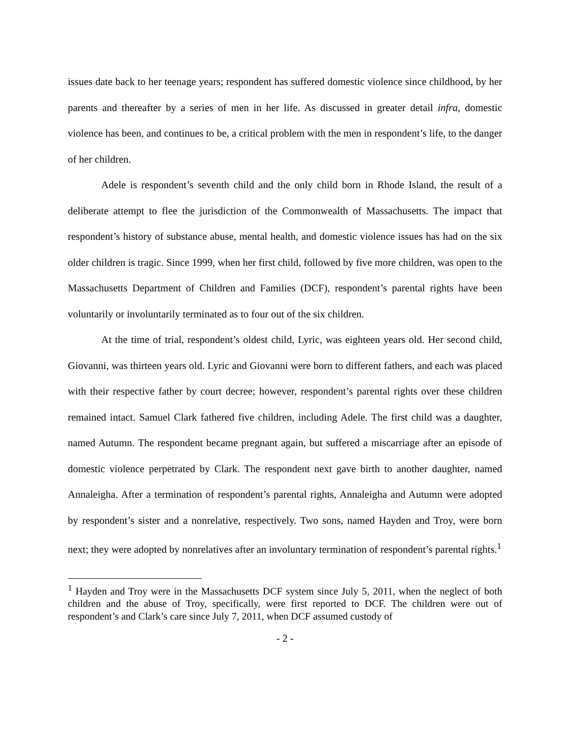issues date back to her teenage years; respondent has suffered domestic violence since childhood, by her parents and thereafter by a series of men in her life. As discussed in greater detail infra, domestic violence has been, and continues to be, a critical problem with the men in respondent’s life, to the danger of her children.
Adele is respondent’s seventh child and the only child born in Rhode Island, the result of a deliberate attempt to flee the jurisdiction of the Commonwealth of Massachusetts. The impact that respondent’s history of substance abuse, mental health, and domestic violence issues has had on the six older children is tragic. Since 1999, when her first child, followed by five more children, was open to the Massachusetts Department of Children and Families (DCF), respondent’s parental rights have been voluntarily or involuntarily terminated as to four out of the six children.
At the time of trial, respondent’s oldest child, Lyric, was eighteen years old. Her second child, Giovanni, was thirteen years old. Lyric and Giovanni were born to different fathers, and each was placed with their respective father by court decree; however, respondent’s parental rights over these children remained intact. Samuel Clark fathered five children, including Adele. The first child was a daughter, named Autumn. The respondent became pregnant again, but suffered a miscarriage after an episode of domestic violence perpetrated by Clark. The respondent next gave birth to another daughter, named Annaleigha. After a termination of respondent’s parental rights, Annaleigha and Autumn were adopted by respondent’s sister and a nonrelative, respectively. Two sons, named Hayden and Troy, were born next; they were adopted by nonrelatives after an involuntary termination of respondent’s parental rights.<sup>1</sup>
<sup>1</sup> Hayden and Troy were in the Massachusetts DCF system since July 5, 2011, when the neglect of both children and the abuse of Troy, specifically, were first reported to DCF. The children were out of respondent’s and Clark’s care since July 7, 2011, when DCF assumed custody of
- 2 -